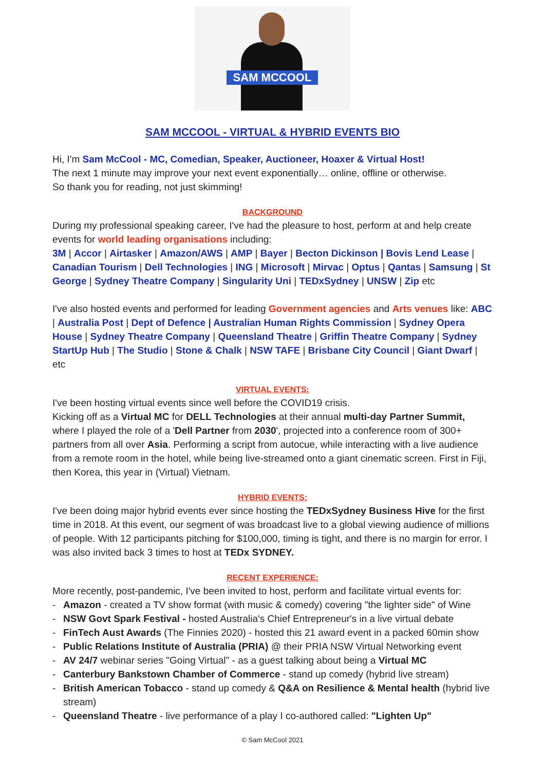SAM MCCOOL
SAM MCCOOL - VIRTUAL & HYBRID EVENTS BIO
Hi, I'm Sam McCool - MC, Comedian, Speaker, Auctioneer, Hoaxer & Virtual Host!
The next 1 minute may improve your next event exponentially… online, offline or otherwise.
So thank you for reading, not just skimming!
BACKGROUND
During my professional speaking career, I've had the pleasure to host, perform at and help create events for world leading organisations including:
3M | Accor | Airtasker | Amazon/AWS | AMP | Bayer | Becton Dickinson | Bovis Lend Lease | Canadian Tourism | Dell Technologies | ING | Microsoft | Mirvac | Optus | Qantas | Samsung | St George | Sydney Theatre Company | Singularity Uni | TEDxSydney | UNSW | Zip etc
I've also hosted events and performed for leading Government agencies and Arts venues like: ABC | Australia Post | Dept of Defence | Australian Human Rights Commission | Sydney Opera House | Sydney Theatre Company | Queensland Theatre | Griffin Theatre Company | Sydney StartUp Hub | The Studio | Stone & Chalk | NSW TAFE | Brisbane City Council | Giant Dwarf | etc
VIRTUAL EVENTS:
I've been hosting virtual events since well before the COVID19 crisis.
Kicking off as a Virtual MC for DELL Technologies at their annual multi-day Partner Summit, where I played the role of a 'Dell Partner from 2030', projected into a conference room of 300+ partners from all over Asia. Performing a script from autocue, while interacting with a live audience from a remote room in the hotel, while being live-streamed onto a giant cinematic screen. First in Fiji, then Korea, this year in (Virtual) Vietnam.
HYBRID EVENTS:
I've been doing major hybrid events ever since hosting the TEDxSydney Business Hive for the first time in 2018. At this event, our segment of was broadcast live to a global viewing audience of millions of people. With 12 participants pitching for $100,000, timing is tight, and there is no margin for error. I was also invited back 3 times to host at TEDx SYDNEY.
RECENT EXPERIENCE:
More recently, post-pandemic, I've been invited to host, perform and facilitate virtual events for:
- Amazon - created a TV show format (with music & comedy) covering "the lighter side" of Wine
- NSW Govt Spark Festival - hosted Australia's Chief Entrepreneur's in a live virtual debate
- FinTech Aust Awards (The Finnies 2020) - hosted this 21 award event in a packed 60min show
- Public Relations Institute of Australia (PRIA) @ their PRIA NSW Virtual Networking event
- AV 24/7 webinar series "Going Virtual" - as a guest talking about being a Virtual MC
- Canterbury Bankstown Chamber of Commerce - stand up comedy (hybrid live stream)
- British American Tobacco - stand up comedy & Q&A on Resilience & Mental health (hybrid live stream)
- Queensland Theatre - live performance of a play I co-authored called: "Lighten Up"
© Sam McCool 2021